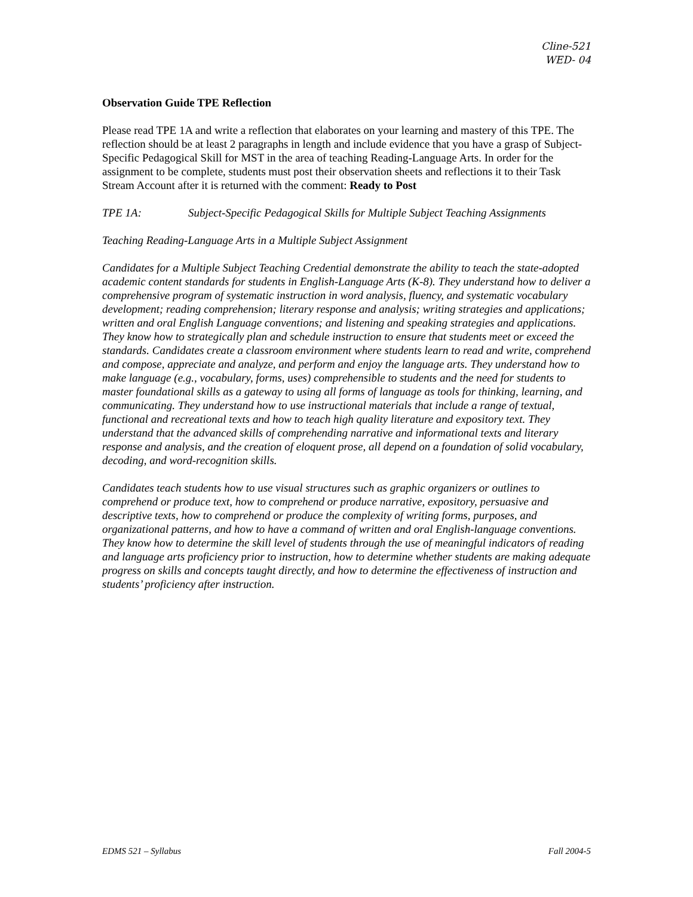Cline-521
WED- 04
Observation Guide TPE Reflection
Please read TPE 1A and write a reflection that elaborates on your learning and mastery of this TPE. The reflection should be at least 2 paragraphs in length and include evidence that you have a grasp of Subject-Specific Pedagogical Skill for MST in the area of teaching Reading-Language Arts. In order for the assignment to be complete, students must post their observation sheets and reflections it to their Task Stream Account after it is returned with the comment: Ready to Post
TPE 1A: Subject-Specific Pedagogical Skills for Multiple Subject Teaching Assignments
Teaching Reading-Language Arts in a Multiple Subject Assignment
Candidates for a Multiple Subject Teaching Credential demonstrate the ability to teach the state-adopted academic content standards for students in English-Language Arts (K-8). They understand how to deliver a comprehensive program of systematic instruction in word analysis, fluency, and systematic vocabulary development; reading comprehension; literary response and analysis; writing strategies and applications; written and oral English Language conventions; and listening and speaking strategies and applications. They know how to strategically plan and schedule instruction to ensure that students meet or exceed the standards. Candidates create a classroom environment where students learn to read and write, comprehend and compose, appreciate and analyze, and perform and enjoy the language arts. They understand how to make language (e.g., vocabulary, forms, uses) comprehensible to students and the need for students to master foundational skills as a gateway to using all forms of language as tools for thinking, learning, and communicating. They understand how to use instructional materials that include a range of textual, functional and recreational texts and how to teach high quality literature and expository text. They understand that the advanced skills of comprehending narrative and informational texts and literary response and analysis, and the creation of eloquent prose, all depend on a foundation of solid vocabulary, decoding, and word-recognition skills.
Candidates teach students how to use visual structures such as graphic organizers or outlines to comprehend or produce text, how to comprehend or produce narrative, expository, persuasive and descriptive texts, how to comprehend or produce the complexity of writing forms, purposes, and organizational patterns, and how to have a command of written and oral English-language conventions. They know how to determine the skill level of students through the use of meaningful indicators of reading and language arts proficiency prior to instruction, how to determine whether students are making adequate progress on skills and concepts taught directly, and how to determine the effectiveness of instruction and students’ proficiency after instruction.
EDMS 521 – Syllabus Fall 2004-5